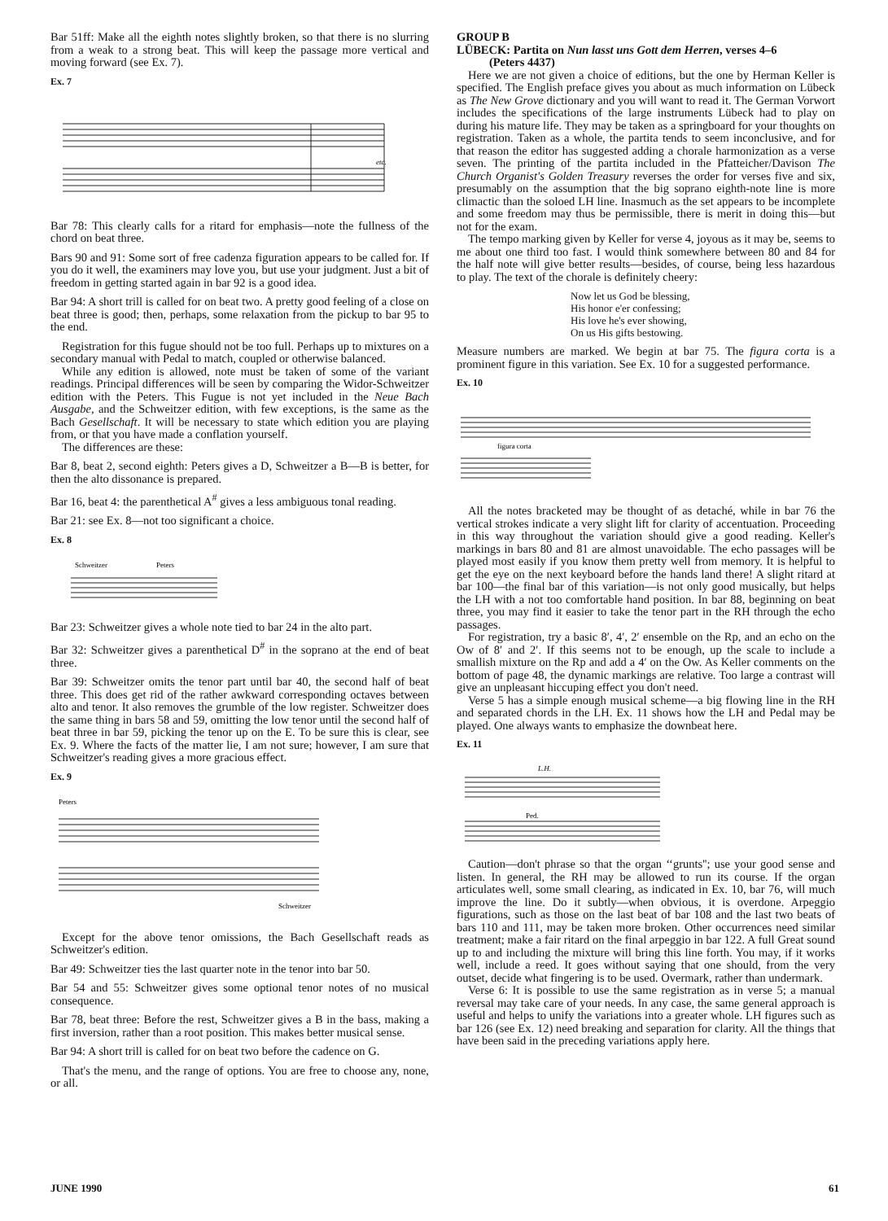Bar 51ff: Make all the eighth notes slightly broken, so that there is no slurring from a weak to a strong beat. This will keep the passage more vertical and moving forward (see Ex. 7).
Ex. 7
etc.
Bar 78: This clearly calls for a ritard for emphasis—note the fullness of the chord on beat three.
Bars 90 and 91: Some sort of free cadenza figuration appears to be called for. If you do it well, the examiners may love you, but use your judgment. Just a bit of freedom in getting started again in bar 92 is a good idea.
Bar 94: A short trill is called for on beat two. A pretty good feeling of a close on beat three is good; then, perhaps, some relaxation from the pickup to bar 95 to the end.
Registration for this fugue should not be too full. Perhaps up to mixtures on a secondary manual with Pedal to match, coupled or otherwise balanced.
While any edition is allowed, note must be taken of some of the variant readings. Principal differences will be seen by comparing the Widor-Schweitzer edition with the Peters. This Fugue is not yet included in the Neue Bach Ausgabe, and the Schweitzer edition, with few exceptions, is the same as the Bach Gesellschaft. It will be necessary to state which edition you are playing from, or that you have made a conflation yourself.
The differences are these:
Bar 8, beat 2, second eighth: Peters gives a D, Schweitzer a B—B is better, for then the alto dissonance is prepared.
Bar 16, beat 4: the parenthetical A<sup>#</sup> gives a less ambiguous tonal reading.
Bar 21: see Ex. 8—not too significant a choice.
Ex. 8
Schweitzer
Peters
Bar 23: Schweitzer gives a whole note tied to bar 24 in the alto part.
Bar 32: Schweitzer gives a parenthetical D<sup>#</sup> in the soprano at the end of beat three.
Bar 39: Schweitzer omits the tenor part until bar 40, the second half of beat three. This does get rid of the rather awkward corresponding octaves between alto and tenor. It also removes the grumble of the low register. Schweitzer does the same thing in bars 58 and 59, omitting the low tenor until the second half of beat three in bar 59, picking the tenor up on the E. To be sure this is clear, see Ex. 9. Where the facts of the matter lie, I am not sure; however, I am sure that Schweitzer's reading gives a more gracious effect.
Ex. 9
Peters
Schweitzer
Except for the above tenor omissions, the Bach Gesellschaft reads as Schweitzer's edition.
Bar 49: Schweitzer ties the last quarter note in the tenor into bar 50.
Bar 54 and 55: Schweitzer gives some optional tenor notes of no musical consequence.
Bar 78, beat three: Before the rest, Schweitzer gives a B in the bass, making a first inversion, rather than a root position. This makes better musical sense.
Bar 94: A short trill is called for on beat two before the cadence on G.
That's the menu, and the range of options. You are free to choose any, none, or all.
GROUP B
LÜBECK: Partita on Nun lasst uns Gott dem Herren, verses 4–6
(Peters 4437)
Here we are not given a choice of editions, but the one by Herman Keller is specified. The English preface gives you about as much information on Lübeck as The New Grove dictionary and you will want to read it. The German Vorwort includes the specifications of the large instruments Lübeck had to play on during his mature life. They may be taken as a springboard for your thoughts on registration. Taken as a whole, the partita tends to seem inconclusive, and for that reason the editor has suggested adding a chorale harmonization as a verse seven. The printing of the partita included in the Pfatteicher/Davison The Church Organist's Golden Treasury reverses the order for verses five and six, presumably on the assumption that the big soprano eighth-note line is more climactic than the soloed LH line. Inasmuch as the set appears to be incomplete and some freedom may thus be permissible, there is merit in doing this—but not for the exam.
The tempo marking given by Keller for verse 4, joyous as it may be, seems to me about one third too fast. I would think somewhere between 80 and 84 for the half note will give better results—besides, of course, being less hazardous to play. The text of the chorale is definitely cheery:
Now let us God be blessing,
His honor e'er confessing;
His love he's ever showing,
On us His gifts bestowing.
Measure numbers are marked. We begin at bar 75. The figura corta is a prominent figure in this variation. See Ex. 10 for a suggested performance.
Ex. 10
figura corta
All the notes bracketed may be thought of as detaché, while in bar 76 the vertical strokes indicate a very slight lift for clarity of accentuation. Proceeding in this way throughout the variation should give a good reading. Keller's markings in bars 80 and 81 are almost unavoidable. The echo passages will be played most easily if you know them pretty well from memory. It is helpful to get the eye on the next keyboard before the hands land there! A slight ritard at bar 100—the final bar of this variation—is not only good musically, but helps the LH with a not too comfortable hand position. In bar 88, beginning on beat three, you may find it easier to take the tenor part in the RH through the echo passages.
For registration, try a basic 8′, 4′, 2′ ensemble on the Rp, and an echo on the Ow of 8′ and 2′. If this seems not to be enough, up the scale to include a smallish mixture on the Rp and add a 4′ on the Ow. As Keller comments on the bottom of page 48, the dynamic markings are relative. Too large a contrast will give an unpleasant hiccuping effect you don't need.
Verse 5 has a simple enough musical scheme—a big flowing line in the RH and separated chords in the LH. Ex. 11 shows how the LH and Pedal may be played. One always wants to emphasize the downbeat here.
Ex. 11
L.H.
Ped.
Caution—don't phrase so that the organ ‘‘grunts''; use your good sense and listen. In general, the RH may be allowed to run its course. If the organ articulates well, some small clearing, as indicated in Ex. 10, bar 76, will much improve the line. Do it subtly—when obvious, it is overdone. Arpeggio figurations, such as those on the last beat of bar 108 and the last two beats of bars 110 and 111, may be taken more broken. Other occurrences need similar treatment; make a fair ritard on the final arpeggio in bar 122. A full Great sound up to and including the mixture will bring this line forth. You may, if it works well, include a reed. It goes without saying that one should, from the very outset, decide what fingering is to be used. Overmark, rather than undermark.
Verse 6: It is possible to use the same registration as in verse 5; a manual reversal may take care of your needs. In any case, the same general approach is useful and helps to unify the variations into a greater whole. LH figures such as bar 126 (see Ex. 12) need breaking and separation for clarity. All the things that have been said in the preceding variations apply here.
JUNE 1990 61